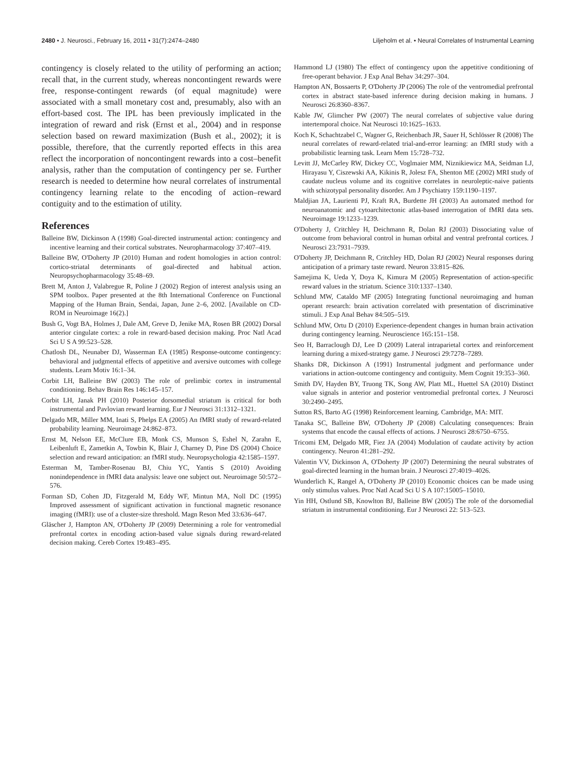2480 • J. Neurosci., February 16, 2011 • 31(7):2474–2480 Liljeholm et al. • Neural Correlates of Instrumental Learning
contingency is closely related to the utility of performing an action; recall that, in the current study, whereas noncontingent rewards were free, response-contingent rewards (of equal magnitude) were associated with a small monetary cost and, presumably, also with an effort-based cost. The IPL has been previously implicated in the integration of reward and risk (Ernst et al., 2004) and in response selection based on reward maximization (Bush et al., 2002); it is possible, therefore, that the currently reported effects in this area reflect the incorporation of noncontingent rewards into a cost–benefit analysis, rather than the computation of contingency per se. Further research is needed to determine how neural correlates of instrumental contingency learning relate to the encoding of action–reward contiguity and to the estimation of utility.
References
Balleine BW, Dickinson A (1998) Goal-directed instrumental action: contingency and incentive learning and their cortical substrates. Neuropharmacology 37:407–419.
Balleine BW, O'Doherty JP (2010) Human and rodent homologies in action control: cortico-striatal determinants of goal-directed and habitual action. Neuropsychopharmacology 35:48–69.
Brett M, Anton J, Valabregue R, Poline J (2002) Region of interest analysis using an SPM toolbox. Paper presented at the 8th International Conference on Functional Mapping of the Human Brain, Sendai, Japan, June 2–6, 2002. [Available on CD-ROM in Neuroimage 16(2).]
Bush G, Vogt BA, Holmes J, Dale AM, Greve D, Jenike MA, Rosen BR (2002) Dorsal anterior cingulate cortex: a role in reward-based decision making. Proc Natl Acad Sci U S A 99:523–528.
Chatlosh DL, Neunaber DJ, Wasserman EA (1985) Response-outcome contingency: behavioral and judgmental effects of appetitive and aversive outcomes with college students. Learn Motiv 16:1–34.
Corbit LH, Balleine BW (2003) The role of prelimbic cortex in instrumental conditioning. Behav Brain Res 146:145–157.
Corbit LH, Janak PH (2010) Posterior dorsomedial striatum is critical for both instrumental and Pavlovian reward learning. Eur J Neurosci 31:1312–1321.
Delgado MR, Miller MM, Inati S, Phelps EA (2005) An fMRI study of reward-related probability learning. Neuroimage 24:862–873.
Ernst M, Nelson EE, McClure EB, Monk CS, Munson S, Eshel N, Zarahn E, Leibenluft E, Zametkin A, Towbin K, Blair J, Charney D, Pine DS (2004) Choice selection and reward anticipation: an fMRI study. Neuropsychologia 42:1585–1597.
Esterman M, Tamber-Rosenau BJ, Chiu YC, Yantis S (2010) Avoiding nonindependence in fMRI data analysis: leave one subject out. Neuroimage 50:572–576.
Forman SD, Cohen JD, Fitzgerald M, Eddy WF, Mintun MA, Noll DC (1995) Improved assessment of significant activation in functional magnetic resonance imaging (fMRI): use of a cluster-size threshold. Magn Reson Med 33:636–647.
Gläscher J, Hampton AN, O'Doherty JP (2009) Determining a role for ventromedial prefrontal cortex in encoding action-based value signals during reward-related decision making. Cereb Cortex 19:483–495.
Hammond LJ (1980) The effect of contingency upon the appetitive conditioning of free-operant behavior. J Exp Anal Behav 34:297–304.
Hampton AN, Bossaerts P, O'Doherty JP (2006) The role of the ventromedial prefrontal cortex in abstract state-based inference during decision making in humans. J Neurosci 26:8360–8367.
Kable JW, Glimcher PW (2007) The neural correlates of subjective value during intertemporal choice. Nat Neurosci 10:1625–1633.
Koch K, Schachtzabel C, Wagner G, Reichenbach JR, Sauer H, Schlösser R (2008) The neural correlates of reward-related trial-and-error learning: an fMRI study with a probabilistic learning task. Learn Mem 15:728–732.
Levitt JJ, McCarley RW, Dickey CC, Voglmaier MM, Niznikiewicz MA, Seidman LJ, Hirayasu Y, Ciszewski AA, Kikinis R, Jolesz FA, Shenton ME (2002) MRI study of caudate nucleus volume and its cognitive correlates in neuroleptic-naive patients with schizotypal personality disorder. Am J Psychiatry 159:1190–1197.
Maldjian JA, Laurienti PJ, Kraft RA, Burdette JH (2003) An automated method for neuroanatomic and cytoarchitectonic atlas-based interrogation of fMRI data sets. Neuroimage 19:1233–1239.
O'Doherty J, Critchley H, Deichmann R, Dolan RJ (2003) Dissociating value of outcome from behavioral control in human orbital and ventral prefrontal cortices. J Neurosci 23:7931–7939.
O'Doherty JP, Deichmann R, Critchley HD, Dolan RJ (2002) Neural responses during anticipation of a primary taste reward. Neuron 33:815–826.
Samejima K, Ueda Y, Doya K, Kimura M (2005) Representation of action-specific reward values in the striatum. Science 310:1337–1340.
Schlund MW, Cataldo MF (2005) Integrating functional neuroimaging and human operant research: brain activation correlated with presentation of discriminative stimuli. J Exp Anal Behav 84:505–519.
Schlund MW, Ortu D (2010) Experience-dependent changes in human brain activation during contingency learning. Neuroscience 165:151–158.
Seo H, Barraclough DJ, Lee D (2009) Lateral intraparietal cortex and reinforcement learning during a mixed-strategy game. J Neurosci 29:7278–7289.
Shanks DR, Dickinson A (1991) Instrumental judgment and performance under variations in action-outcome contingency and contiguity. Mem Cognit 19:353–360.
Smith DV, Hayden BY, Truong TK, Song AW, Platt ML, Huettel SA (2010) Distinct value signals in anterior and posterior ventromedial prefrontal cortex. J Neurosci 30:2490–2495.
Sutton RS, Barto AG (1998) Reinforcement learning. Cambridge, MA: MIT.
Tanaka SC, Balleine BW, O'Doherty JP (2008) Calculating consequences: Brain systems that encode the causal effects of actions. J Neurosci 28:6750–6755.
Tricomi EM, Delgado MR, Fiez JA (2004) Modulation of caudate activity by action contingency. Neuron 41:281–292.
Valentin VV, Dickinson A, O'Doherty JP (2007) Determining the neural substrates of goal-directed learning in the human brain. J Neurosci 27:4019–4026.
Wunderlich K, Rangel A, O'Doherty JP (2010) Economic choices can be made using only stimulus values. Proc Natl Acad Sci U S A 107:15005–15010.
Yin HH, Ostlund SB, Knowlton BJ, Balleine BW (2005) The role of the dorsomedial striatum in instrumental conditioning. Eur J Neurosci 22: 513–523.